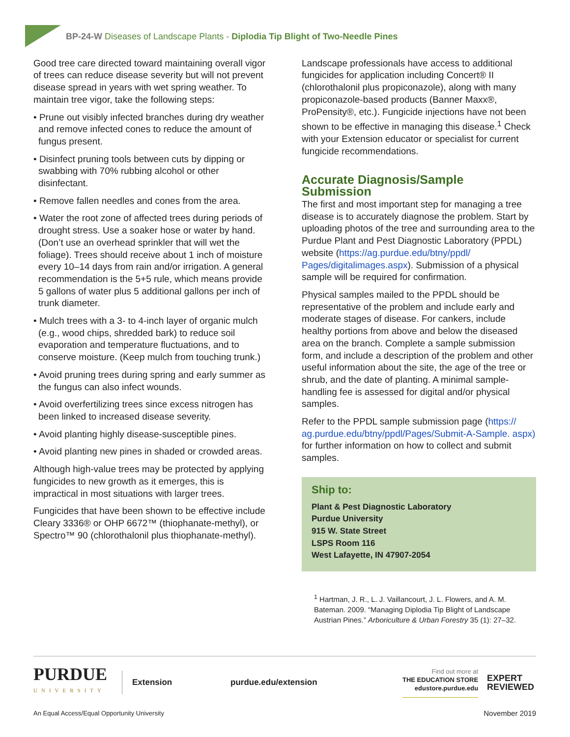BP-24-W Diseases of Landscape Plants - Diplodia Tip Blight of Two-Needle Pines
Good tree care directed toward maintaining overall vigor of trees can reduce disease severity but will not prevent disease spread in years with wet spring weather. To maintain tree vigor, take the following steps:
• Prune out visibly infected branches during dry weather and remove infected cones to reduce the amount of fungus present.
• Disinfect pruning tools between cuts by dipping or swabbing with 70% rubbing alcohol or other disinfectant.
• Remove fallen needles and cones from the area.
• Water the root zone of affected trees during periods of drought stress. Use a soaker hose or water by hand. (Don’t use an overhead sprinkler that will wet the foliage). Trees should receive about 1 inch of moisture every 10–14 days from rain and/or irrigation. A general recommendation is the 5+5 rule, which means provide 5 gallons of water plus 5 additional gallons per inch of trunk diameter.
• Mulch trees with a 3- to 4-inch layer of organic mulch (e.g., wood chips, shredded bark) to reduce soil evaporation and temperature fluctuations, and to conserve moisture. (Keep mulch from touching trunk.)
• Avoid pruning trees during spring and early summer as the fungus can also infect wounds.
• Avoid overfertilizing trees since excess nitrogen has been linked to increased disease severity.
• Avoid planting highly disease-susceptible pines.
• Avoid planting new pines in shaded or crowded areas.
Although high-value trees may be protected by applying fungicides to new growth as it emerges, this is impractical in most situations with larger trees.
Fungicides that have been shown to be effective include Cleary 3336® or OHP 6672™ (thiophanate-methyl), or Spectro™ 90 (chlorothalonil plus thiophanate-methyl).
Landscape professionals have access to additional fungicides for application including Concert® II (chlorothalonil plus propiconazole), along with many propiconazole-based products (Banner Maxx®, ProPensity®, etc.). Fungicide injections have not been shown to be effective in managing this disease.<sup>1</sup> Check with your Extension educator or specialist for current fungicide recommendations.
Accurate Diagnosis/Sample Submission
The first and most important step for managing a tree disease is to accurately diagnose the problem. Start by uploading photos of the tree and surrounding area to the Purdue Plant and Pest Diagnostic Laboratory (PPDL) website (https://ag.purdue.edu/btny/ppdl/ Pages/digitalimages.aspx). Submission of a physical sample will be required for confirmation.
Physical samples mailed to the PPDL should be representative of the problem and include early and moderate stages of disease. For cankers, include healthy portions from above and below the diseased area on the branch. Complete a sample submission form, and include a description of the problem and other useful information about the site, the age of the tree or shrub, and the date of planting. A minimal sample-handling fee is assessed for digital and/or physical samples.
Refer to the PPDL sample submission page (https:// ag.purdue.edu/btny/ppdl/Pages/Submit-A-Sample. aspx) for further information on how to collect and submit samples.
Ship to:
Plant & Pest Diagnostic Laboratory
Purdue University
915 W. State Street
LSPS Room 116
West Lafayette, IN 47907-2054
<sup>1</sup> Hartman, J. R., L. J. Vaillancourt, J. L. Flowers, and A. M. Bateman. 2009. “Managing Diplodia Tip Blight of Landscape Austrian Pines.” Arboriculture & Urban Forestry 35 (1): 27–32.
PURDUE
UNIVERSITY
Extension
purdue.edu/extension
Find out more at
THE EDUCATION STORE
edustore.purdue.edu
EXPERT
REVIEWED
An Equal Access/Equal Opportunity University November 2019